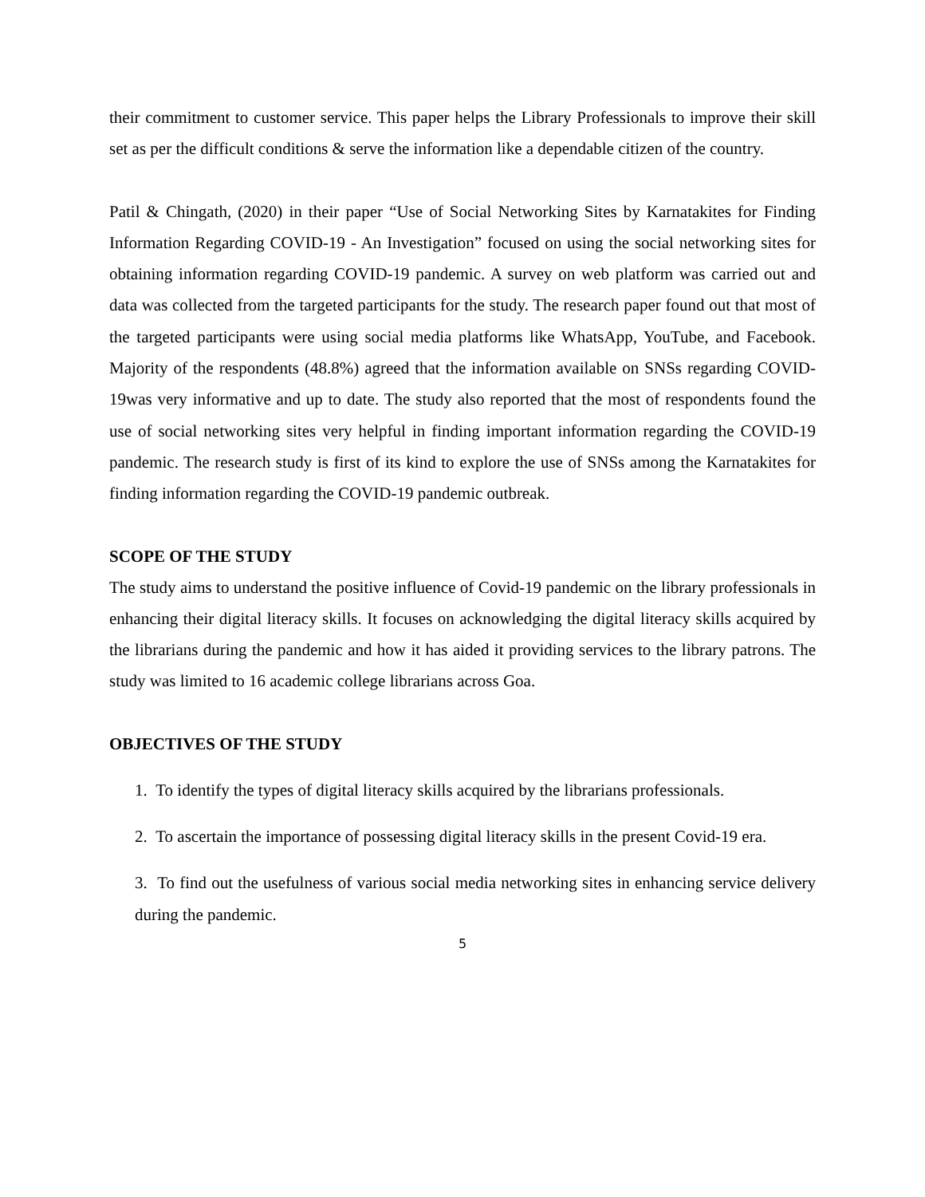their commitment to customer service. This paper helps the Library Professionals to improve their skill set as per the difficult conditions & serve the information like a dependable citizen of the country.
Patil & Chingath, (2020) in their paper “Use of Social Networking Sites by Karnatakites for Finding Information Regarding COVID-19 - An Investigation” focused on using the social networking sites for obtaining information regarding COVID-19 pandemic. A survey on web platform was carried out and data was collected from the targeted participants for the study. The research paper found out that most of the targeted participants were using social media platforms like WhatsApp, YouTube, and Facebook. Majority of the respondents (48.8%) agreed that the information available on SNSs regarding COVID-19was very informative and up to date. The study also reported that the most of respondents found the use of social networking sites very helpful in finding important information regarding the COVID-19 pandemic. The research study is first of its kind to explore the use of SNSs among the Karnatakites for finding information regarding the COVID-19 pandemic outbreak.
SCOPE OF THE STUDY
The study aims to understand the positive influence of Covid-19 pandemic on the library professionals in enhancing their digital literacy skills. It focuses on acknowledging the digital literacy skills acquired by the librarians during the pandemic and how it has aided it providing services to the library patrons. The study was limited to 16 academic college librarians across Goa.
OBJECTIVES OF THE STUDY
1. To identify the types of digital literacy skills acquired by the librarians professionals.
2. To ascertain the importance of possessing digital literacy skills in the present Covid-19 era.
3. To find out the usefulness of various social media networking sites in enhancing service delivery during the pandemic.
5